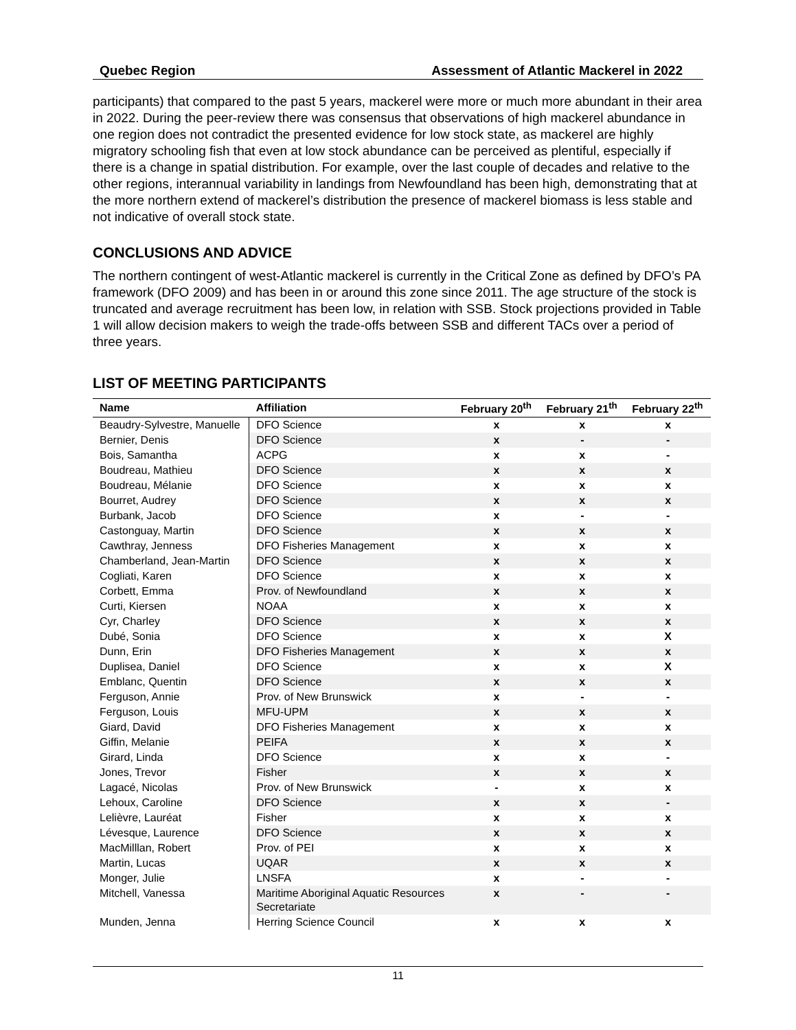Quebec Region Assessment of Atlantic Mackerel in 2022
participants) that compared to the past 5 years, mackerel were more or much more abundant in their area in 2022. During the peer-review there was consensus that observations of high mackerel abundance in one region does not contradict the presented evidence for low stock state, as mackerel are highly migratory schooling fish that even at low stock abundance can be perceived as plentiful, especially if there is a change in spatial distribution. For example, over the last couple of decades and relative to the other regions, interannual variability in landings from Newfoundland has been high, demonstrating that at the more northern extend of mackerel’s distribution the presence of mackerel biomass is less stable and not indicative of overall stock state.
CONCLUSIONS AND ADVICE
The northern contingent of west-Atlantic mackerel is currently in the Critical Zone as defined by DFO’s PA framework (DFO 2009) and has been in or around this zone since 2011. The age structure of the stock is truncated and average recruitment has been low, in relation with SSB. Stock projections provided in Table 1 will allow decision makers to weigh the trade-offs between SSB and different TACs over a period of three years.
LIST OF MEETING PARTICIPANTS
| Name | Affiliation | February 20<sup>th</sup> | February 21<sup>th</sup> | February 22<sup>th</sup> |
| --- | --- | --- | --- | --- |
| Beaudry-Sylvestre, Manuelle | DFO Science | x | x | x |
| Bernier, Denis | DFO Science | x | - | - |
| Bois, Samantha | ACPG | x | x | - |
| Boudreau, Mathieu | DFO Science | x | x | x |
| Boudreau, Mélanie | DFO Science | x | x | x |
| Bourret, Audrey | DFO Science | x | x | x |
| Burbank, Jacob | DFO Science | x | - | - |
| Castonguay, Martin | DFO Science | x | x | x |
| Cawthray, Jenness | DFO Fisheries Management | x | x | x |
| Chamberland, Jean-Martin | DFO Science | x | x | x |
| Cogliati, Karen | DFO Science | x | x | x |
| Corbett, Emma | Prov. of Newfoundland | x | x | x |
| Curti, Kiersen | NOAA | x | x | x |
| Cyr, Charley | DFO Science | x | x | x |
| Dubé, Sonia | DFO Science | x | x | X |
| Dunn, Erin | DFO Fisheries Management | x | x | x |
| Duplisea, Daniel | DFO Science | x | x | X |
| Emblanc, Quentin | DFO Science | x | x | x |
| Ferguson, Annie | Prov. of New Brunswick | x | - | - |
| Ferguson, Louis | MFU-UPM | x | x | x |
| Giard, David | DFO Fisheries Management | x | x | x |
| Giffin, Melanie | PEIFA | x | x | x |
| Girard, Linda | DFO Science | x | x | - |
| Jones, Trevor | Fisher | x | x | x |
| Lagacé, Nicolas | Prov. of New Brunswick | - | x | x |
| Lehoux, Caroline | DFO Science | x | x | - |
| Lelièvre, Lauréat | Fisher | x | x | x |
| Lévesque, Laurence | DFO Science | x | x | x |
| MacMilllan, Robert | Prov. of PEI | x | x | x |
| Martin, Lucas | UQAR | x | x | x |
| Monger, Julie | LNSFA | x | - | - |
| Mitchell, Vanessa | Maritime Aboriginal Aquatic Resources Secretariate | x | - | - |
| Munden, Jenna | Herring Science Council | x | x | x |
11